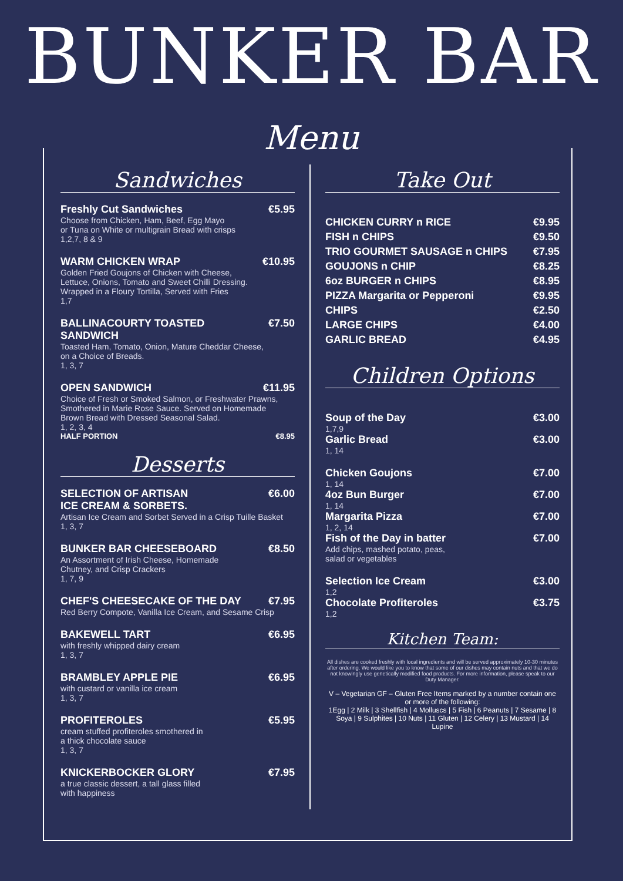BUNKER BAR
Menu
Sandwiches
Freshly Cut Sandwiches €5.95
Choose from Chicken, Ham, Beef, Egg Mayo
or Tuna on White or multigrain Bread with crisps
1,2,7, 8 & 9
WARM CHICKEN WRAP €10.95
Golden Fried Goujons of Chicken with Cheese,
Lettuce, Onions, Tomato and Sweet Chilli Dressing.
Wrapped in a Floury Tortilla, Served with Fries
1,7
BALLINACOURTY TOASTED
SANDWICH €7.50
Toasted Ham, Tomato, Onion, Mature Cheddar Cheese,
on a Choice of Breads.
1, 3, 7
OPEN SANDWICH €11.95
Choice of Fresh or Smoked Salmon, or Freshwater Prawns,
Smothered in Marie Rose Sauce. Served on Homemade
Brown Bread with Dressed Seasonal Salad.
1, 2, 3, 4
HALF PORTION €8.95
Desserts
SELECTION OF ARTISAN
ICE CREAM & SORBETS. €6.00
Artisan Ice Cream and Sorbet Served in a Crisp Tuille Basket
1, 3, 7
BUNKER BAR CHEESEBOARD €8.50
An Assortment of Irish Cheese, Homemade
Chutney, and Crisp Crackers
1, 7, 9
CHEF'S CHEESECAKE OF THE DAY €7.95
Red Berry Compote, Vanilla Ice Cream, and Sesame Crisp
BAKEWELL TART €6.95
with freshly whipped dairy cream
1, 3, 7
BRAMBLEY APPLE PIE €6.95
with custard or vanilla ice cream
1, 3, 7
PROFITEROLES €5.95
cream stuffed profiteroles smothered in
a thick chocolate sauce
1, 3, 7
KNICKERBOCKER GLORY €7.95
a true classic dessert, a tall glass filled
with happiness
Take Out
CHICKEN CURRY n RICE €9.95
FISH n CHIPS €9.50
TRIO GOURMET SAUSAGE n CHIPS €7.95
GOUJONS n CHIP €8.25
6oz BURGER n CHIPS €8.95
PIZZA Margarita or Pepperoni €9.95
CHIPS €2.50
LARGE CHIPS €4.00
GARLIC BREAD €4.95
Children Options
Soup of the Day €3.00
1,7,9
Garlic Bread €3.00
1, 14
Chicken Goujons €7.00
1, 14
4oz Bun Burger €7.00
1, 14
Margarita Pizza €7.00
1, 2, 14
Fish of the Day in batter €7.00
Add chips, mashed potato, peas,
salad or vegetables
Selection Ice Cream €3.00
1,2
Chocolate Profiteroles €3.75
1,2
Kitchen Team:
All dishes are cooked freshly with local ingredients and will be served approximately 10-30 minutes after ordering. We would like you to know that some of our dishes may contain nuts and that we do not knowingly use genetically modified food products. For more information, please speak to our Duty Manager.
V – Vegetarian GF – Gluten Free Items marked by a number contain one or more of the following:
1Egg | 2 Milk | 3 Shellfish | 4 Molluscs | 5 Fish | 6 Peanuts | 7 Sesame | 8 Soya | 9 Sulphites | 10 Nuts | 11 Gluten | 12 Celery | 13 Mustard | 14 Lupine